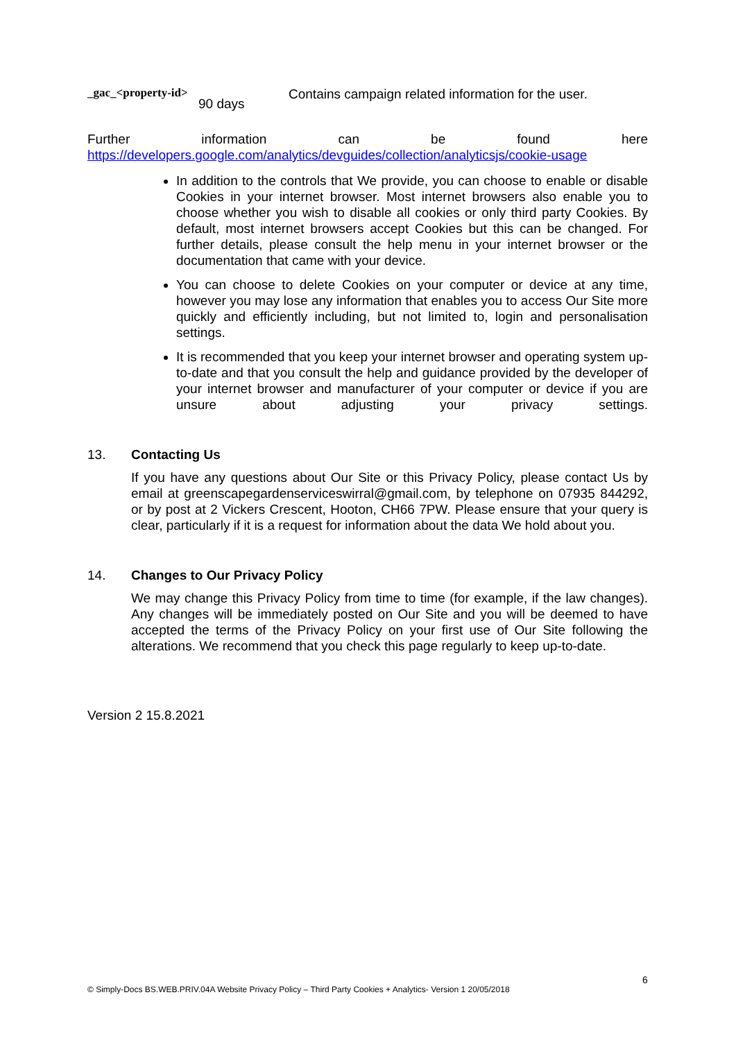| _gac_<property-id> | 90 days | Contains campaign related information for the user. |
Further information can be found here
https://developers.google.com/analytics/devguides/collection/analyticsjs/cookie-usage
In addition to the controls that We provide, you can choose to enable or disable Cookies in your internet browser. Most internet browsers also enable you to choose whether you wish to disable all cookies or only third party Cookies. By default, most internet browsers accept Cookies but this can be changed. For further details, please consult the help menu in your internet browser or the documentation that came with your device.
You can choose to delete Cookies on your computer or device at any time, however you may lose any information that enables you to access Our Site more quickly and efficiently including, but not limited to, login and personalisation settings.
It is recommended that you keep your internet browser and operating system up-to-date and that you consult the help and guidance provided by the developer of your internet browser and manufacturer of your computer or device if you are unsure about adjusting your privacy settings.
13. Contacting Us
If you have any questions about Our Site or this Privacy Policy, please contact Us by email at greenscapegardenserviceswirral@gmail.com, by telephone on 07935 844292, or by post at 2 Vickers Crescent, Hooton, CH66 7PW. Please ensure that your query is clear, particularly if it is a request for information about the data We hold about you.
14. Changes to Our Privacy Policy
We may change this Privacy Policy from time to time (for example, if the law changes). Any changes will be immediately posted on Our Site and you will be deemed to have accepted the terms of the Privacy Policy on your first use of Our Site following the alterations. We recommend that you check this page regularly to keep up-to-date.
Version 2 15.8.2021
6
© Simply-Docs BS.WEB.PRIV.04A Website Privacy Policy – Third Party Cookies + Analytics- Version 1 20/05/2018